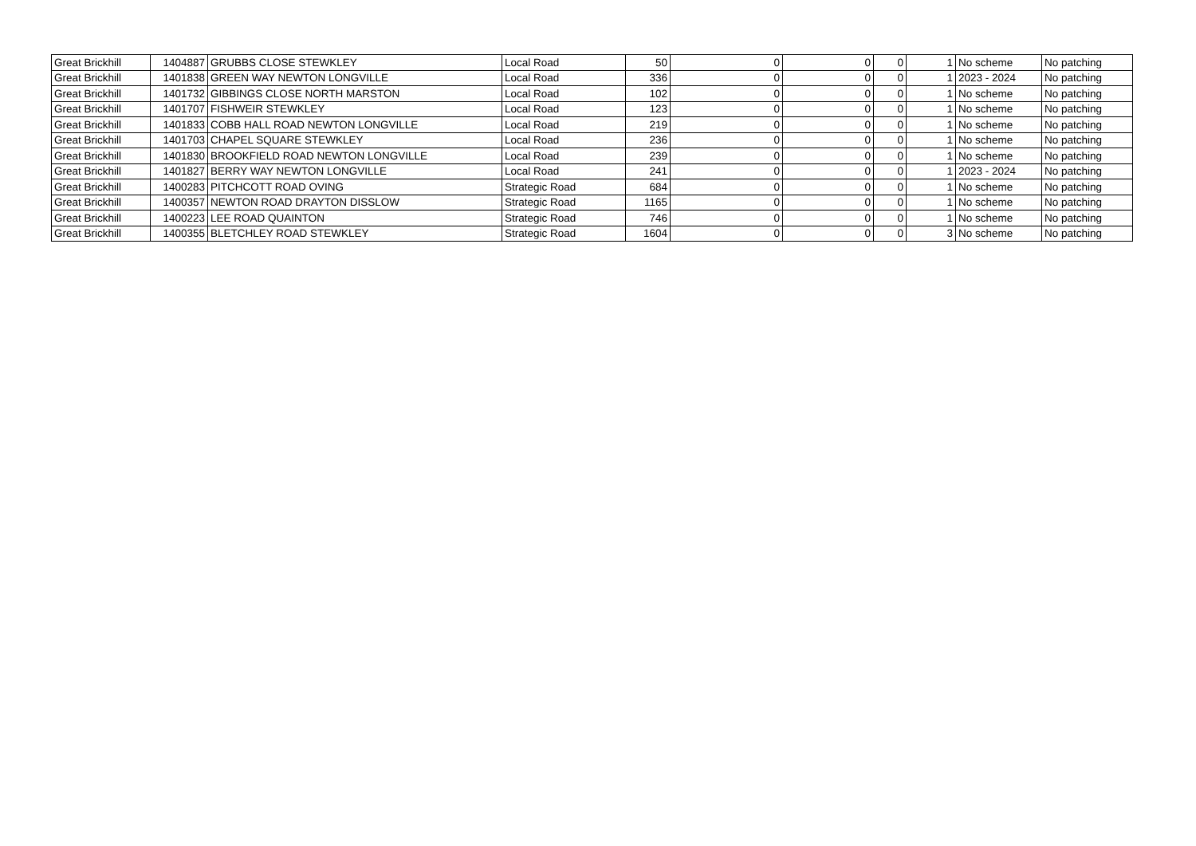| Great Brickhill | 1404887 | GRUBBS CLOSE STEWKLEY | Local Road | 50 | 0 | 0 | 0 | 1 | No scheme | No patching |
| Great Brickhill | 1401838 | GREEN WAY NEWTON LONGVILLE | Local Road | 336 | 0 | 0 | 0 | 1 | 2023 - 2024 | No patching |
| Great Brickhill | 1401732 | GIBBINGS CLOSE NORTH MARSTON | Local Road | 102 | 0 | 0 | 0 | 1 | No scheme | No patching |
| Great Brickhill | 1401707 | FISHWEIR STEWKLEY | Local Road | 123 | 0 | 0 | 0 | 1 | No scheme | No patching |
| Great Brickhill | 1401833 | COBB HALL ROAD NEWTON LONGVILLE | Local Road | 219 | 0 | 0 | 0 | 1 | No scheme | No patching |
| Great Brickhill | 1401703 | CHAPEL SQUARE STEWKLEY | Local Road | 236 | 0 | 0 | 0 | 1 | No scheme | No patching |
| Great Brickhill | 1401830 | BROOKFIELD ROAD NEWTON LONGVILLE | Local Road | 239 | 0 | 0 | 0 | 1 | No scheme | No patching |
| Great Brickhill | 1401827 | BERRY WAY NEWTON LONGVILLE | Local Road | 241 | 0 | 0 | 0 | 1 | 2023 - 2024 | No patching |
| Great Brickhill | 1400283 | PITCHCOTT ROAD OVING | Strategic Road | 684 | 0 | 0 | 0 | 1 | No scheme | No patching |
| Great Brickhill | 1400357 | NEWTON ROAD DRAYTON DISSLOW | Strategic Road | 1165 | 0 | 0 | 0 | 1 | No scheme | No patching |
| Great Brickhill | 1400223 | LEE ROAD QUAINTON | Strategic Road | 746 | 0 | 0 | 0 | 1 | No scheme | No patching |
| Great Brickhill | 1400355 | BLETCHLEY ROAD STEWKLEY | Strategic Road | 1604 | 0 | 0 | 0 | 3 | No scheme | No patching |